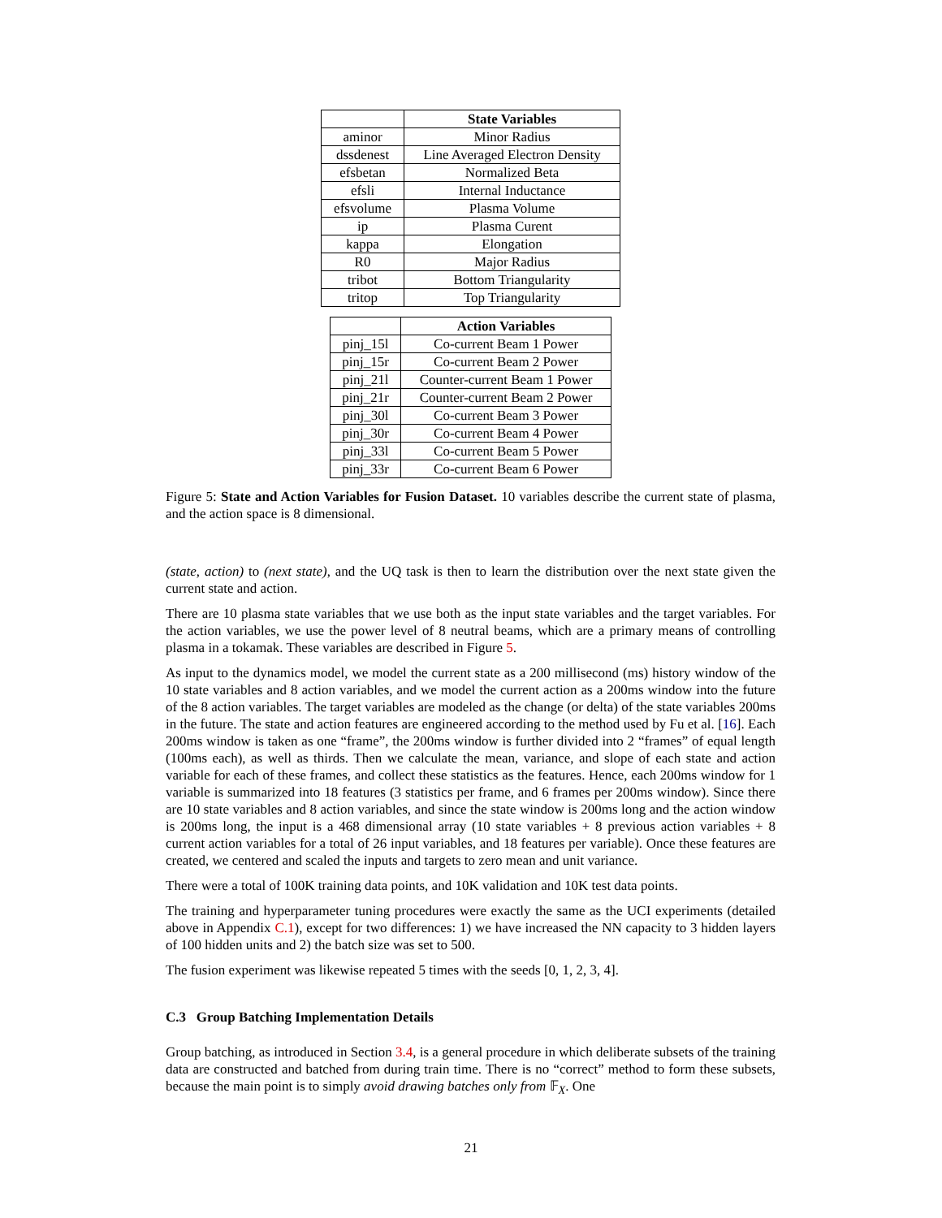| | State Variables |
| --- | --- |
| aminor | Minor Radius |
| dssdenest | Line Averaged Electron Density |
| efsbetan | Normalized Beta |
| efsli | Internal Inductance |
| efsvolume | Plasma Volume |
| ip | Plasma Curent |
| kappa | Elongation |
| R0 | Major Radius |
| tribot | Bottom Triangularity |
| tritop | Top Triangularity |
| | Action Variables |
| --- | --- |
| pinj_15l | Co-current Beam 1 Power |
| pinj_15r | Co-current Beam 2 Power |
| pinj_21l | Counter-current Beam 1 Power |
| pinj_21r | Counter-current Beam 2 Power |
| pinj_30l | Co-current Beam 3 Power |
| pinj_30r | Co-current Beam 4 Power |
| pinj_33l | Co-current Beam 5 Power |
| pinj_33r | Co-current Beam 6 Power |
Figure 5: State and Action Variables for Fusion Dataset. 10 variables describe the current state of plasma, and the action space is 8 dimensional.
(state, action) to (next state), and the UQ task is then to learn the distribution over the next state given the current state and action.
There are 10 plasma state variables that we use both as the input state variables and the target variables. For the action variables, we use the power level of 8 neutral beams, which are a primary means of controlling plasma in a tokamak. These variables are described in Figure 5.
As input to the dynamics model, we model the current state as a 200 millisecond (ms) history window of the 10 state variables and 8 action variables, and we model the current action as a 200ms window into the future of the 8 action variables. The target variables are modeled as the change (or delta) of the state variables 200ms in the future. The state and action features are engineered according to the method used by Fu et al. [16]. Each 200ms window is taken as one “frame”, the 200ms window is further divided into 2 “frames” of equal length (100ms each), as well as thirds. Then we calculate the mean, variance, and slope of each state and action variable for each of these frames, and collect these statistics as the features. Hence, each 200ms window for 1 variable is summarized into 18 features (3 statistics per frame, and 6 frames per 200ms window). Since there are 10 state variables and 8 action variables, and since the state window is 200ms long and the action window is 200ms long, the input is a 468 dimensional array (10 state variables + 8 previous action variables + 8 current action variables for a total of 26 input variables, and 18 features per variable). Once these features are created, we centered and scaled the inputs and targets to zero mean and unit variance.
There were a total of 100K training data points, and 10K validation and 10K test data points.
The training and hyperparameter tuning procedures were exactly the same as the UCI experiments (detailed above in Appendix C.1), except for two differences: 1) we have increased the NN capacity to 3 hidden layers of 100 hidden units and 2) the batch size was set to 500.
The fusion experiment was likewise repeated 5 times with the seeds [0, 1, 2, 3, 4].
C.3 Group Batching Implementation Details
Group batching, as introduced in Section 3.4, is a general procedure in which deliberate subsets of the training data are constructed and batched from during train time. There is no “correct” method to form these subsets, because the main point is to simply avoid drawing batches only from 𝔽<sub>X</sub>. One
21